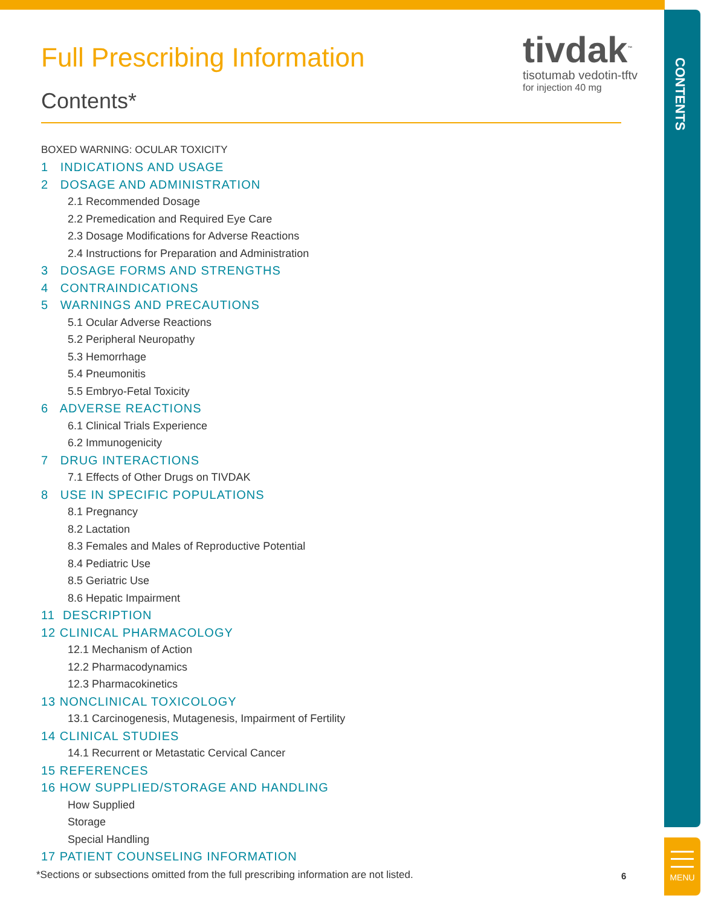tivdak<sup>™</sup>
tisotumab vedotin-tftv
for injection 40 mg
Full Prescribing Information
Contents*
BOXED WARNING: OCULAR TOXICITY
1 INDICATIONS AND USAGE
2 DOSAGE AND ADMINISTRATION
2.1 Recommended Dosage
2.2 Premedication and Required Eye Care
2.3 Dosage Modifications for Adverse Reactions
2.4 Instructions for Preparation and Administration
3 DOSAGE FORMS AND STRENGTHS
4 CONTRAINDICATIONS
5 WARNINGS AND PRECAUTIONS
5.1 Ocular Adverse Reactions
5.2 Peripheral Neuropathy
5.3 Hemorrhage
5.4 Pneumonitis
5.5 Embryo-Fetal Toxicity
6 ADVERSE REACTIONS
6.1 Clinical Trials Experience
6.2 Immunogenicity
7 DRUG INTERACTIONS
7.1 Effects of Other Drugs on TIVDAK
8 USE IN SPECIFIC POPULATIONS
8.1 Pregnancy
8.2 Lactation
8.3 Females and Males of Reproductive Potential
8.4 Pediatric Use
8.5 Geriatric Use
8.6 Hepatic Impairment
11 DESCRIPTION
12 CLINICAL PHARMACOLOGY
12.1 Mechanism of Action
12.2 Pharmacodynamics
12.3 Pharmacokinetics
13 NONCLINICAL TOXICOLOGY
13.1 Carcinogenesis, Mutagenesis, Impairment of Fertility
14 CLINICAL STUDIES
14.1 Recurrent or Metastatic Cervical Cancer
15 REFERENCES
16 HOW SUPPLIED/STORAGE AND HANDLING
How Supplied
Storage
Special Handling
17 PATIENT COUNSELING INFORMATION
*Sections or subsections omitted from the full prescribing information are not listed.
6
CONTENTS
MENU